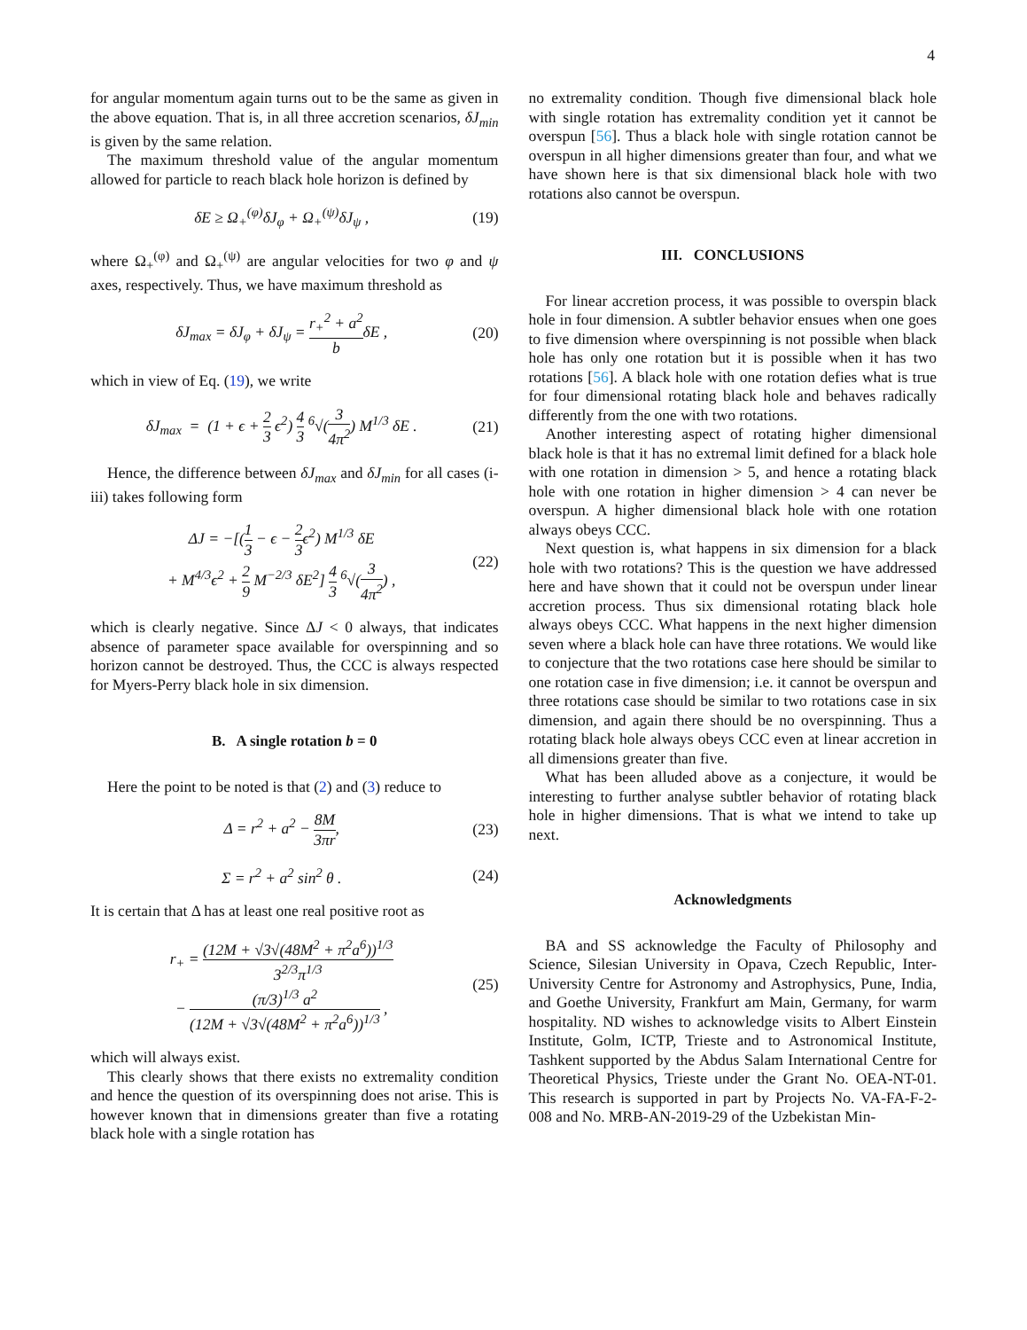4
for angular momentum again turns out to be the same as given in the above equation. That is, in all three accretion scenarios, δJ<sub>min</sub> is given by the same relation.
The maximum threshold value of the angular momentum allowed for particle to reach black hole horizon is defined by
δE ≥ Ω<sub>+</sub><sup>(φ)</sup>δJ<sub>φ</sub> + Ω<sub>+</sub><sup>(ψ)</sup>δJ<sub>ψ</sub> , (19)
where Ω<sub>+</sub><sup>(φ)</sup> and Ω<sub>+</sub><sup>(ψ)</sup> are angular velocities for two φ and ψ axes, respectively. Thus, we have maximum threshold as
δJ<sub>max</sub> = δJ<sub>φ</sub> + δJ<sub>ψ</sub> = r<sub>+</sub><sup>2</sup> + a<sup>2</sup> bδE , (20)
which in view of Eq. (19), we write
δJ<sub>max</sub> = (1 + ϵ + 2 3 ϵ<sup>2</sup>) 4 3 <sup>6</sup>√(3 4π<sup>2</sup>) M<sup>1/3</sup> δE . (21)
Hence, the difference between δJ<sub>max</sub> and δJ<sub>min</sub> for all cases (i-iii) takes following form
ΔJ = −[(1 3 − ϵ − 2 3ϵ<sup>2</sup>) M<sup>1/3</sup> δE
+ M<sup>4/3</sup>ϵ<sup>2</sup> + 2 9 M<sup>−2/3</sup> δE<sup>2</sup>] 4 3 <sup>6</sup>√(3 4π<sup>2</sup>) , (22)
which is clearly negative. Since ΔJ < 0 always, that indicates absence of parameter space available for overspinning and so horizon cannot be destroyed. Thus, the CCC is always respected for Myers-Perry black hole in six dimension.
B. A single rotation b = 0
Here the point to be noted is that (2) and (3) reduce to
Δ = r<sup>2</sup> + a<sup>2</sup> − 8M 3πr, (23)
Σ = r<sup>2</sup> + a<sup>2</sup> sin<sup>2</sup> θ . (24)
It is certain that Δ has at least one real positive root as
r<sub>+</sub> = (12M + √3√(48M<sup>2</sup> + π<sup>2</sup>a<sup>6</sup>))<sup>1/3</sup> 3<sup>2/3</sup>π<sup>1/3</sup>
− (π/3)<sup>1/3</sup> a<sup>2</sup> (12M + √3√(48M<sup>2</sup> + π<sup>2</sup>a<sup>6</sup>))<sup>1/3</sup> , (25)
which will always exist.
This clearly shows that there exists no extremality condition and hence the question of its overspinning does not arise. This is however known that in dimensions greater than five a rotating black hole with a single rotation has
no extremality condition. Though five dimensional black hole with single rotation has extremality condition yet it cannot be overspun [56]. Thus a black hole with single rotation cannot be overspun in all higher dimensions greater than four, and what we have shown here is that six dimensional black hole with two rotations also cannot be overspun.
III. CONCLUSIONS
For linear accretion process, it was possible to overspin black hole in four dimension. A subtler behavior ensues when one goes to five dimension where overspinning is not possible when black hole has only one rotation but it is possible when it has two rotations [56]. A black hole with one rotation defies what is true for four dimensional rotating black hole and behaves radically differently from the one with two rotations.
Another interesting aspect of rotating higher dimensional black hole is that it has no extremal limit defined for a black hole with one rotation in dimension > 5, and hence a rotating black hole with one rotation in higher dimension > 4 can never be overspun. A higher dimensional black hole with one rotation always obeys CCC.
Next question is, what happens in six dimension for a black hole with two rotations? This is the question we have addressed here and have shown that it could not be overspun under linear accretion process. Thus six dimensional rotating black hole always obeys CCC. What happens in the next higher dimension seven where a black hole can have three rotations. We would like to conjecture that the two rotations case here should be similar to one rotation case in five dimension; i.e. it cannot be overspun and three rotations case should be similar to two rotations case in six dimension, and again there should be no overspinning. Thus a rotating black hole always obeys CCC even at linear accretion in all dimensions greater than five.
What has been alluded above as a conjecture, it would be interesting to further analyse subtler behavior of rotating black hole in higher dimensions. That is what we intend to take up next.
Acknowledgments
BA and SS acknowledge the Faculty of Philosophy and Science, Silesian University in Opava, Czech Republic, Inter-University Centre for Astronomy and Astrophysics, Pune, India, and Goethe University, Frankfurt am Main, Germany, for warm hospitality. ND wishes to acknowledge visits to Albert Einstein Institute, Golm, ICTP, Trieste and to Astronomical Institute, Tashkent supported by the Abdus Salam International Centre for Theoretical Physics, Trieste under the Grant No. OEA-NT-01. This research is supported in part by Projects No. VA-FA-F-2-008 and No. MRB-AN-2019-29 of the Uzbekistan Min-